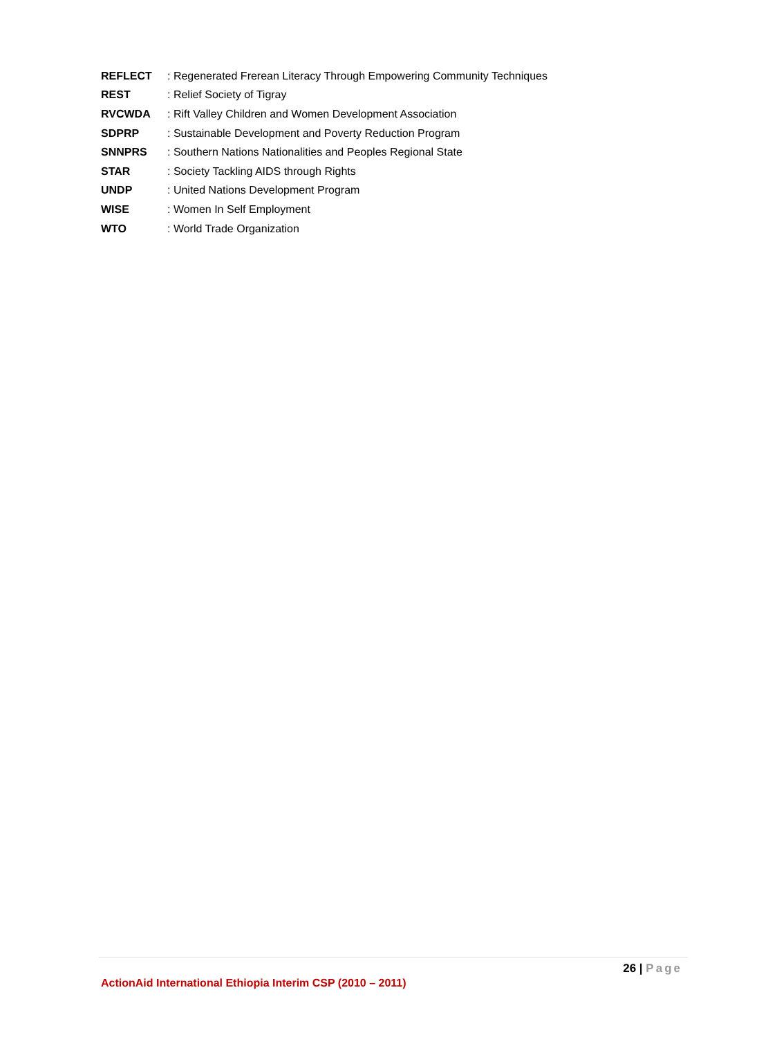| REFLECT | : Regenerated Frerean Literacy Through Empowering Community Techniques |
| REST | : Relief Society of Tigray |
| RVCWDA | : Rift Valley Children and Women Development Association |
| SDPRP | : Sustainable Development and Poverty Reduction Program |
| SNNPRS | : Southern Nations Nationalities and Peoples Regional State |
| STAR | : Society Tackling AIDS through Rights |
| UNDP | : United Nations Development Program |
| WISE | : Women In Self Employment |
| WTO | : World Trade Organization |
26 | Page
ActionAid International Ethiopia Interim CSP (2010 – 2011)